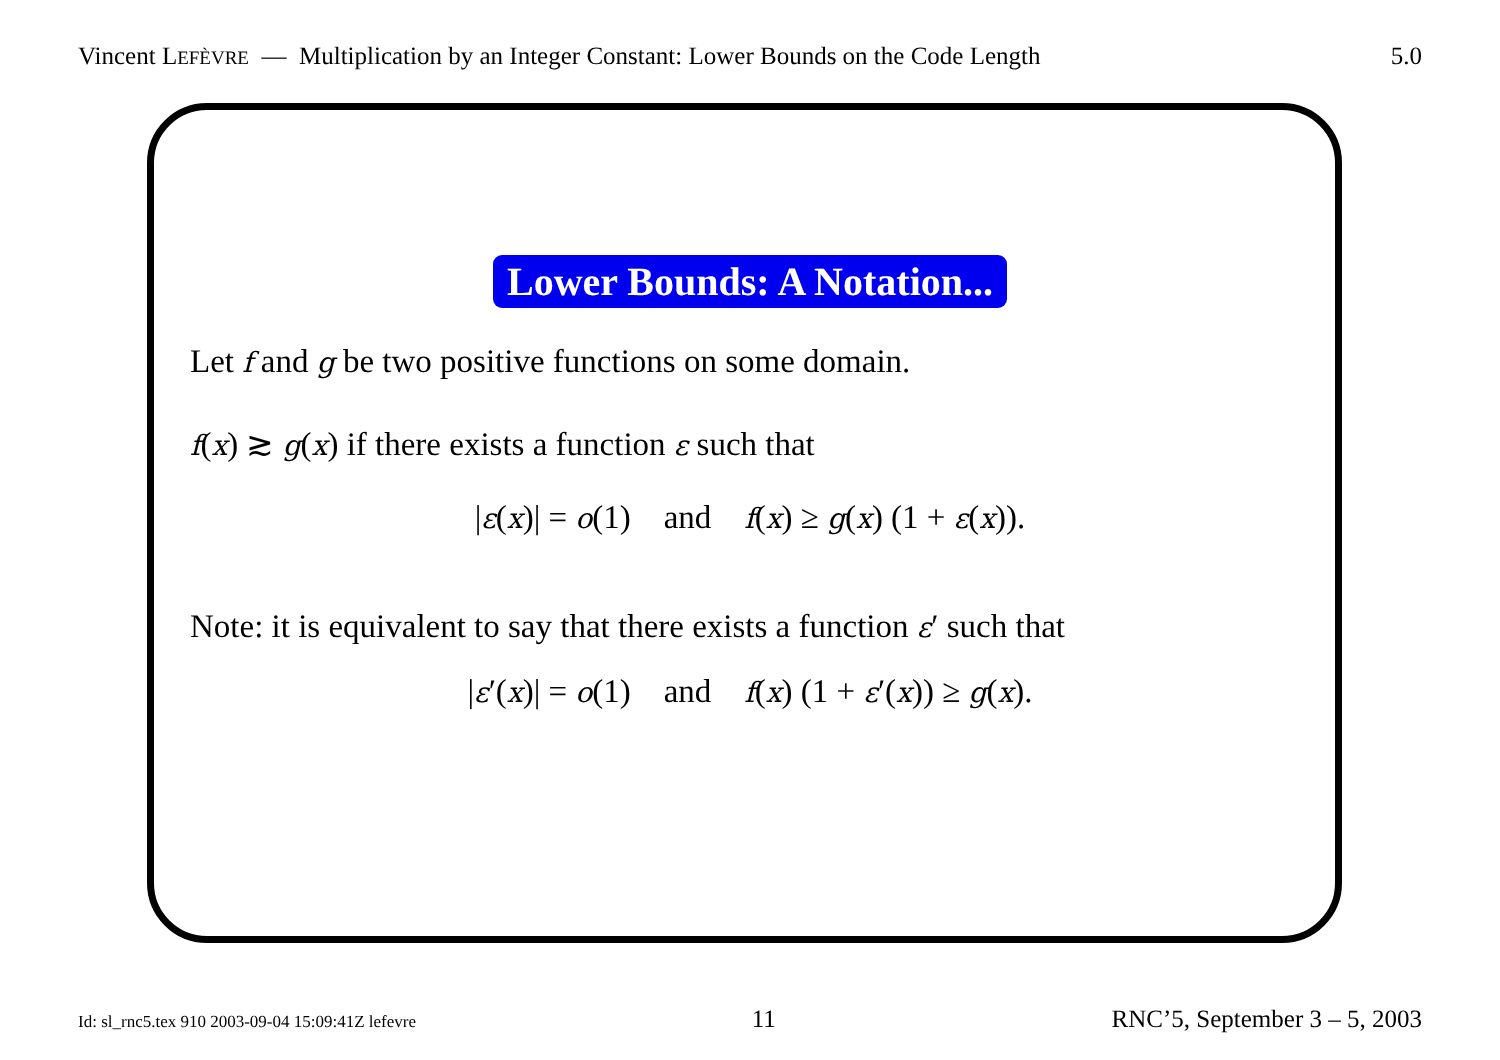Vincent LEFÈVRE — Multiplication by an Integer Constant: Lower Bounds on the Code Length
5.0
Lower Bounds: A Notation...
Let f and g be two positive functions on some domain.
f(x) ≳ g(x) if there exists a function ε such that
|ε(x)| = o(1) and f(x) ≥ g(x) (1 + ε(x)).
Note: it is equivalent to say that there exists a function ε′ such that
|ε′(x)| = o(1) and f(x) (1 + ε′(x)) ≥ g(x).
Id: sl_rnc5.tex 910 2003-09-04 15:09:41Z lefevre
11 RNC’5, September 3 – 5, 2003